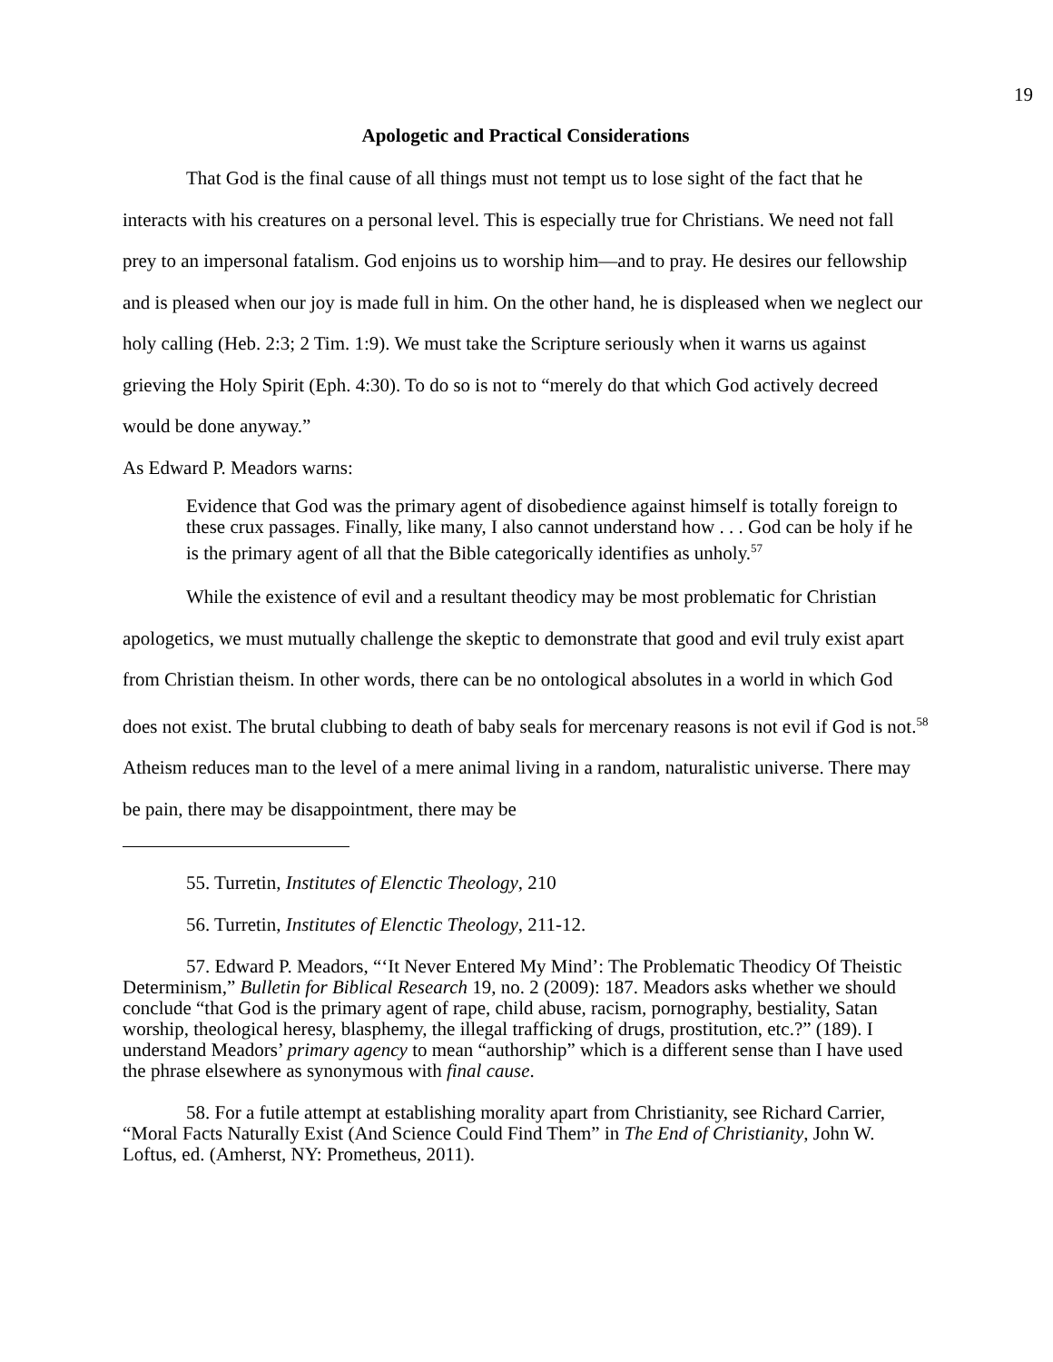19
Apologetic and Practical Considerations
That God is the final cause of all things must not tempt us to lose sight of the fact that he interacts with his creatures on a personal level. This is especially true for Christians. We need not fall prey to an impersonal fatalism. God enjoins us to worship him—and to pray. He desires our fellowship and is pleased when our joy is made full in him. On the other hand, he is displeased when we neglect our holy calling (Heb. 2:3; 2 Tim. 1:9). We must take the Scripture seriously when it warns us against grieving the Holy Spirit (Eph. 4:30). To do so is not to “merely do that which God actively decreed would be done anyway.”
As Edward P. Meadors warns:
Evidence that God was the primary agent of disobedience against himself is totally foreign to these crux passages. Finally, like many, I also cannot understand how . . . God can be holy if he is the primary agent of all that the Bible categorically identifies as unholy.<sup>57</sup>
While the existence of evil and a resultant theodicy may be most problematic for Christian apologetics, we must mutually challenge the skeptic to demonstrate that good and evil truly exist apart from Christian theism. In other words, there can be no ontological absolutes in a world in which God does not exist. The brutal clubbing to death of baby seals for mercenary reasons is not evil if God is not.<sup>58</sup> Atheism reduces man to the level of a mere animal living in a random, naturalistic universe. There may be pain, there may be disappointment, there may be
55. Turretin, Institutes of Elenctic Theology, 210
56. Turretin, Institutes of Elenctic Theology, 211-12.
57. Edward P. Meadors, “‘It Never Entered My Mind’: The Problematic Theodicy Of Theistic Determinism,” Bulletin for Biblical Research 19, no. 2 (2009): 187. Meadors asks whether we should conclude “that God is the primary agent of rape, child abuse, racism, pornography, bestiality, Satan worship, theological heresy, blasphemy, the illegal trafficking of drugs, prostitution, etc.?” (189). I understand Meadors’ primary agency to mean “authorship” which is a different sense than I have used the phrase elsewhere as synonymous with final cause.
58. For a futile attempt at establishing morality apart from Christianity, see Richard Carrier, “Moral Facts Naturally Exist (And Science Could Find Them” in The End of Christianity, John W. Loftus, ed. (Amherst, NY: Prometheus, 2011).